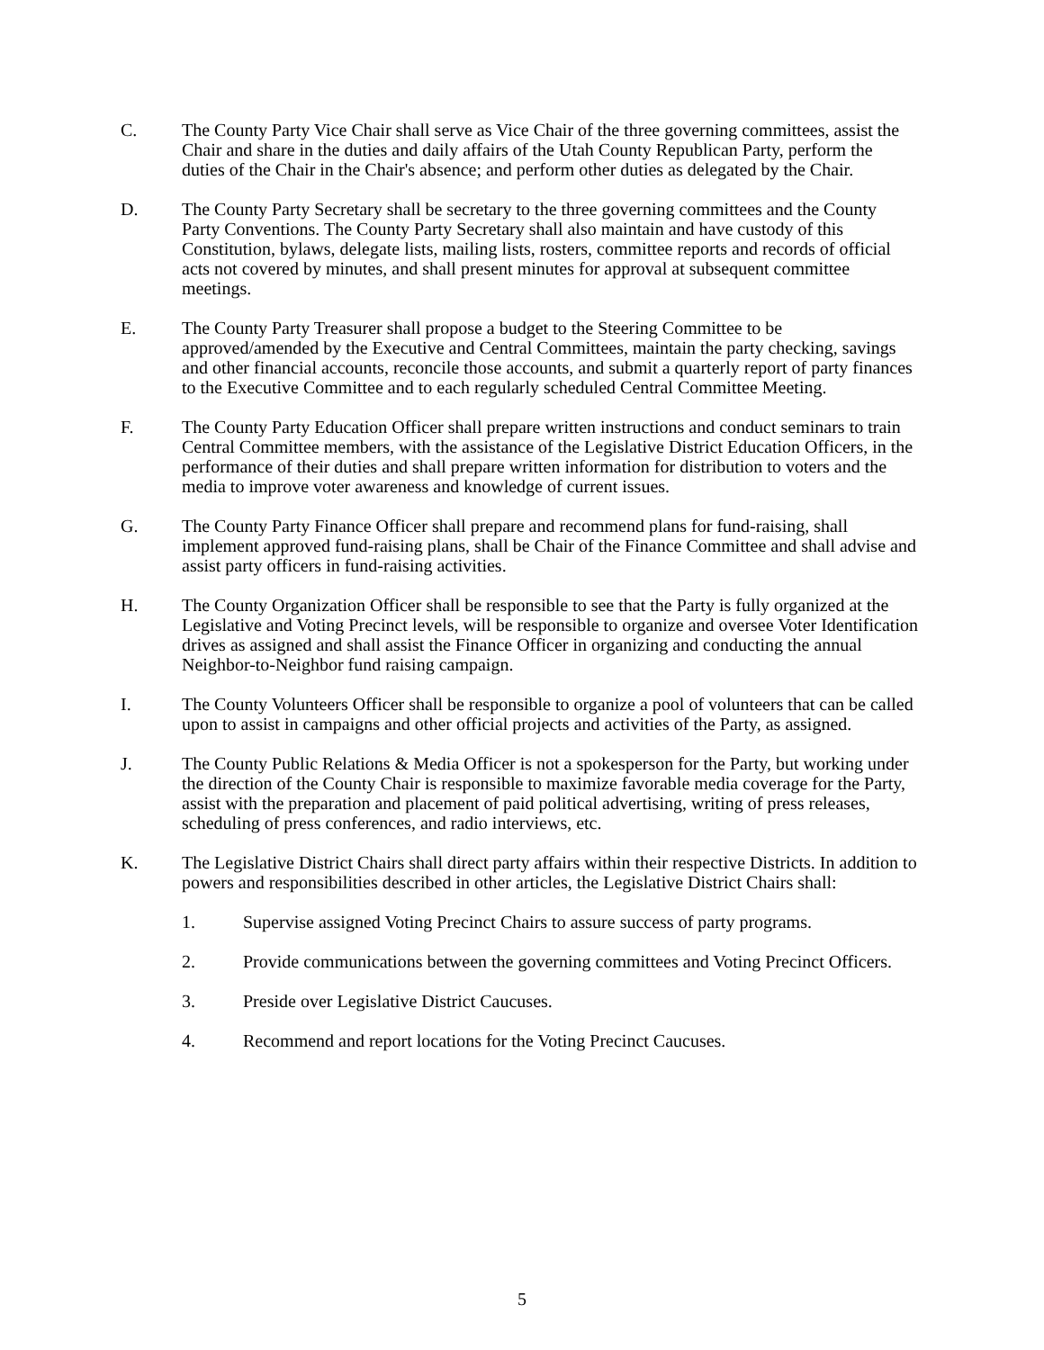C. The County Party Vice Chair shall serve as Vice Chair of the three governing committees, assist the Chair and share in the duties and daily affairs of the Utah County Republican Party, perform the duties of the Chair in the Chair's absence; and perform other duties as delegated by the Chair.
D. The County Party Secretary shall be secretary to the three governing committees and the County Party Conventions. The County Party Secretary shall also maintain and have custody of this Constitution, bylaws, delegate lists, mailing lists, rosters, committee reports and records of official acts not covered by minutes, and shall present minutes for approval at subsequent committee meetings.
E. The County Party Treasurer shall propose a budget to the Steering Committee to be approved/amended by the Executive and Central Committees, maintain the party checking, savings and other financial accounts, reconcile those accounts, and submit a quarterly report of party finances to the Executive Committee and to each regularly scheduled Central Committee Meeting.
F. The County Party Education Officer shall prepare written instructions and conduct seminars to train Central Committee members, with the assistance of the Legislative District Education Officers, in the performance of their duties and shall prepare written information for distribution to voters and the media to improve voter awareness and knowledge of current issues.
G. The County Party Finance Officer shall prepare and recommend plans for fund-raising, shall implement approved fund-raising plans, shall be Chair of the Finance Committee and shall advise and assist party officers in fund-raising activities.
H. The County Organization Officer shall be responsible to see that the Party is fully organized at the Legislative and Voting Precinct levels, will be responsible to organize and oversee Voter Identification drives as assigned and shall assist the Finance Officer in organizing and conducting the annual Neighbor-to-Neighbor fund raising campaign.
I. The County Volunteers Officer shall be responsible to organize a pool of volunteers that can be called upon to assist in campaigns and other official projects and activities of the Party, as assigned.
J. The County Public Relations & Media Officer is not a spokesperson for the Party, but working under the direction of the County Chair is responsible to maximize favorable media coverage for the Party, assist with the preparation and placement of paid political advertising, writing of press releases, scheduling of press conferences, and radio interviews, etc.
K. The Legislative District Chairs shall direct party affairs within their respective Districts. In addition to powers and responsibilities described in other articles, the Legislative District Chairs shall:
1. Supervise assigned Voting Precinct Chairs to assure success of party programs.
2. Provide communications between the governing committees and Voting Precinct Officers.
3. Preside over Legislative District Caucuses.
4. Recommend and report locations for the Voting Precinct Caucuses.
5